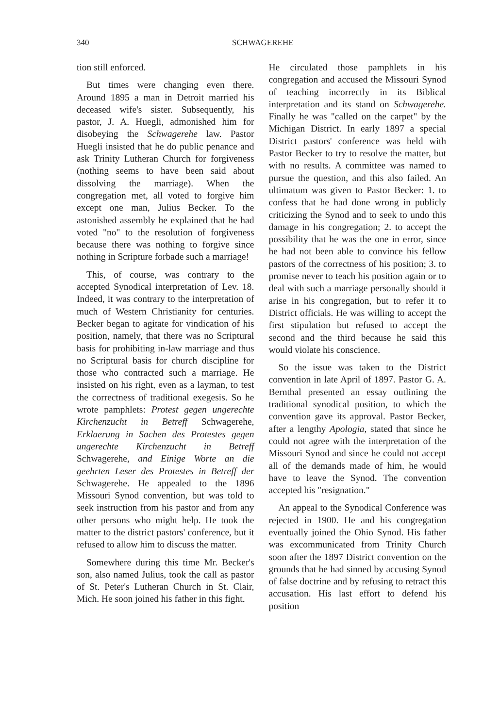340 SCHWAGEREHE
tion still enforced.
But times were changing even there. Around 1895 a man in Detroit married his deceased wife's sister. Subsequently, his pastor, J. A. Huegli, admonished him for disobeying the Schwagerehe law. Pastor Huegli insisted that he do public penance and ask Trinity Lutheran Church for forgiveness (nothing seems to have been said about dissolving the marriage). When the congregation met, all voted to forgive him except one man, Julius Becker. To the astonished assembly he explained that he had voted "no" to the resolution of forgiveness because there was nothing to forgive since nothing in Scripture forbade such a marriage!
This, of course, was contrary to the accepted Synodical interpretation of Lev. 18. Indeed, it was contrary to the interpretation of much of Western Christianity for centuries. Becker began to agitate for vindication of his position, namely, that there was no Scriptural basis for prohibiting in-law marriage and thus no Scriptural basis for church discipline for those who contracted such a marriage. He insisted on his right, even as a layman, to test the correctness of traditional exegesis. So he wrote pamphlets: Protest gegen ungerechte Kirchenzucht in Betreff Schwagerehe, Erklaerung in Sachen des Protestes gegen ungerechte Kirchenzucht in Betreff Schwagerehe, and Einige Worte an die geehrten Leser des Protestes in Betreff der Schwagerehe. He appealed to the 1896 Missouri Synod convention, but was told to seek instruction from his pastor and from any other persons who might help. He took the matter to the district pastors' conference, but it refused to allow him to discuss the matter.
Somewhere during this time Mr. Becker's son, also named Julius, took the call as pastor of St. Peter's Lutheran Church in St. Clair, Mich. He soon joined his father in this fight.
He circulated those pamphlets in his congregation and accused the Missouri Synod of teaching incorrectly in its Biblical interpretation and its stand on Schwagerehe. Finally he was "called on the carpet" by the Michigan District. In early 1897 a special District pastors' conference was held with Pastor Becker to try to resolve the matter, but with no results. A committee was named to pursue the question, and this also failed. An ultimatum was given to Pastor Becker: 1. to confess that he had done wrong in publicly criticizing the Synod and to seek to undo this damage in his congregation; 2. to accept the possibility that he was the one in error, since he had not been able to convince his fellow pastors of the correctness of his position; 3. to promise never to teach his position again or to deal with such a marriage personally should it arise in his congregation, but to refer it to District officials. He was willing to accept the first stipulation but refused to accept the second and the third because he said this would violate his conscience.
So the issue was taken to the District convention in late April of 1897. Pastor G. A. Bernthal presented an essay outlining the traditional synodical position, to which the convention gave its approval. Pastor Becker, after a lengthy Apologia, stated that since he could not agree with the interpretation of the Missouri Synod and since he could not accept all of the demands made of him, he would have to leave the Synod. The convention accepted his "resignation."
An appeal to the Synodical Conference was rejected in 1900. He and his congregation eventually joined the Ohio Synod. His father was excommunicated from Trinity Church soon after the 1897 District convention on the grounds that he had sinned by accusing Synod of false doctrine and by refusing to retract this accusation. His last effort to defend his position